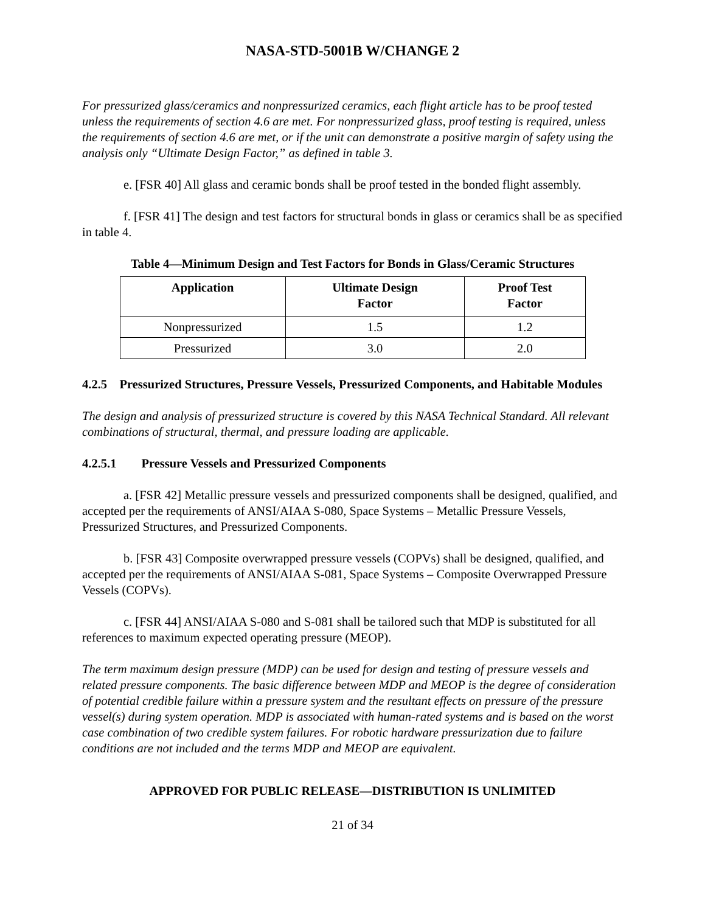NASA-STD-5001B W/CHANGE 2
For pressurized glass/ceramics and nonpressurized ceramics, each flight article has to be proof tested unless the requirements of section 4.6 are met. For nonpressurized glass, proof testing is required, unless the requirements of section 4.6 are met, or if the unit can demonstrate a positive margin of safety using the analysis only “Ultimate Design Factor,” as defined in table 3.
e. [FSR 40] All glass and ceramic bonds shall be proof tested in the bonded flight assembly.
f. [FSR 41] The design and test factors for structural bonds in glass or ceramics shall be as specified in table 4.
Table 4—Minimum Design and Test Factors for Bonds in Glass/Ceramic Structures
| Application | Ultimate Design Factor | Proof Test Factor |
| --- | --- | --- |
| Nonpressurized | 1.5 | 1.2 |
| Pressurized | 3.0 | 2.0 |
4.2.5 Pressurized Structures, Pressure Vessels, Pressurized Components, and Habitable Modules
The design and analysis of pressurized structure is covered by this NASA Technical Standard. All relevant combinations of structural, thermal, and pressure loading are applicable.
4.2.5.1 Pressure Vessels and Pressurized Components
a. [FSR 42] Metallic pressure vessels and pressurized components shall be designed, qualified, and accepted per the requirements of ANSI/AIAA S-080, Space Systems – Metallic Pressure Vessels, Pressurized Structures, and Pressurized Components.
b. [FSR 43] Composite overwrapped pressure vessels (COPVs) shall be designed, qualified, and accepted per the requirements of ANSI/AIAA S-081, Space Systems – Composite Overwrapped Pressure Vessels (COPVs).
c. [FSR 44] ANSI/AIAA S-080 and S-081 shall be tailored such that MDP is substituted for all references to maximum expected operating pressure (MEOP).
The term maximum design pressure (MDP) can be used for design and testing of pressure vessels and related pressure components. The basic difference between MDP and MEOP is the degree of consideration of potential credible failure within a pressure system and the resultant effects on pressure of the pressure vessel(s) during system operation. MDP is associated with human-rated systems and is based on the worst case combination of two credible system failures. For robotic hardware pressurization due to failure conditions are not included and the terms MDP and MEOP are equivalent.
APPROVED FOR PUBLIC RELEASE—DISTRIBUTION IS UNLIMITED
21 of 34